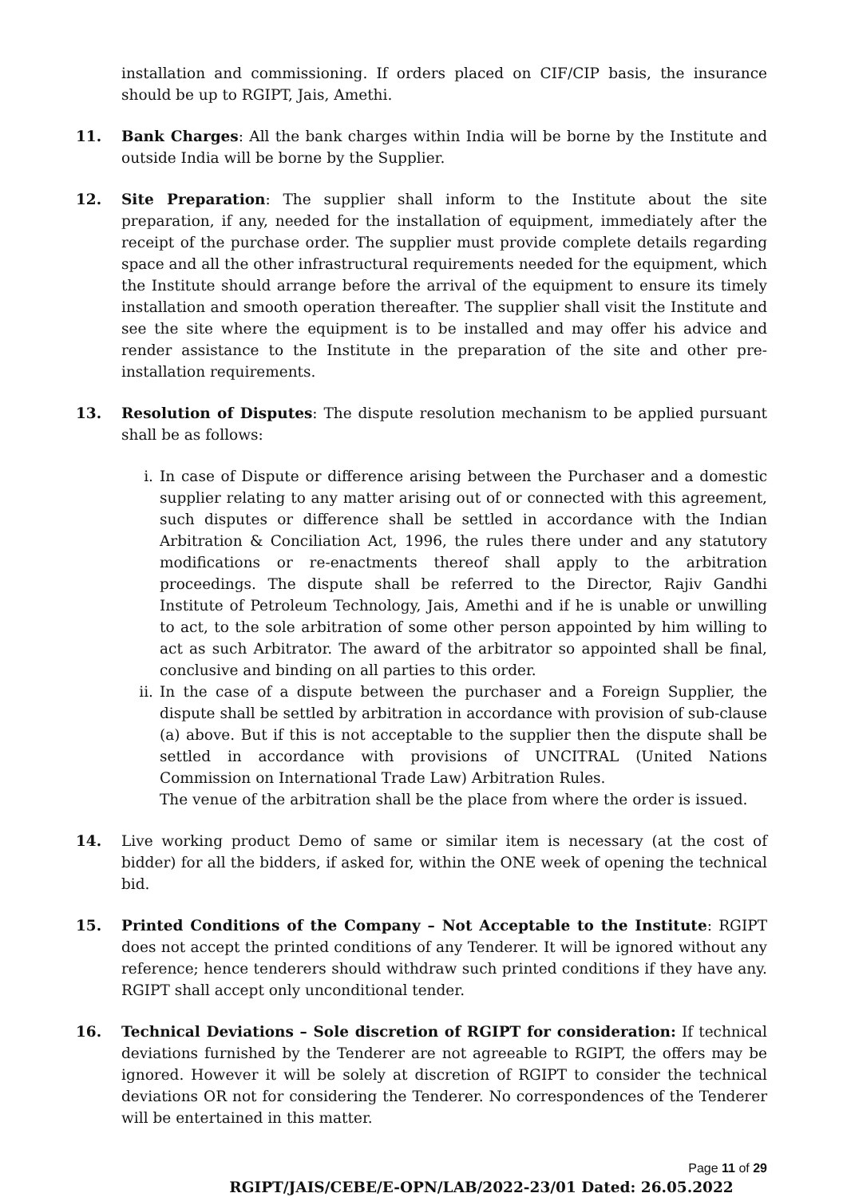installation and commissioning. If orders placed on CIF/CIP basis, the insurance should be up to RGIPT, Jais, Amethi.
11. Bank Charges: All the bank charges within India will be borne by the Institute and outside India will be borne by the Supplier.
12. Site Preparation: The supplier shall inform to the Institute about the site preparation, if any, needed for the installation of equipment, immediately after the receipt of the purchase order. The supplier must provide complete details regarding space and all the other infrastructural requirements needed for the equipment, which the Institute should arrange before the arrival of the equipment to ensure its timely installation and smooth operation thereafter. The supplier shall visit the Institute and see the site where the equipment is to be installed and may offer his advice and render assistance to the Institute in the preparation of the site and other pre-installation requirements.
13. Resolution of Disputes: The dispute resolution mechanism to be applied pursuant shall be as follows:
i. In case of Dispute or difference arising between the Purchaser and a domestic supplier relating to any matter arising out of or connected with this agreement, such disputes or difference shall be settled in accordance with the Indian Arbitration & Conciliation Act, 1996, the rules there under and any statutory modifications or re-enactments thereof shall apply to the arbitration proceedings. The dispute shall be referred to the Director, Rajiv Gandhi Institute of Petroleum Technology, Jais, Amethi and if he is unable or unwilling to act, to the sole arbitration of some other person appointed by him willing to act as such Arbitrator. The award of the arbitrator so appointed shall be final, conclusive and binding on all parties to this order.
ii. In the case of a dispute between the purchaser and a Foreign Supplier, the dispute shall be settled by arbitration in accordance with provision of sub-clause (a) above. But if this is not acceptable to the supplier then the dispute shall be settled in accordance with provisions of UNCITRAL (United Nations Commission on International Trade Law) Arbitration Rules.
The venue of the arbitration shall be the place from where the order is issued.
14. Live working product Demo of same or similar item is necessary (at the cost of bidder) for all the bidders, if asked for, within the ONE week of opening the technical bid.
15. Printed Conditions of the Company – Not Acceptable to the Institute: RGIPT does not accept the printed conditions of any Tenderer. It will be ignored without any reference; hence tenderers should withdraw such printed conditions if they have any. RGIPT shall accept only unconditional tender.
16. Technical Deviations – Sole discretion of RGIPT for consideration: If technical deviations furnished by the Tenderer are not agreeable to RGIPT, the offers may be ignored. However it will be solely at discretion of RGIPT to consider the technical deviations OR not for considering the Tenderer. No correspondences of the Tenderer will be entertained in this matter.
Page 11 of 29
RGIPT/JAIS/CEBE/E-OPN/LAB/2022-23/01 Dated: 26.05.2022